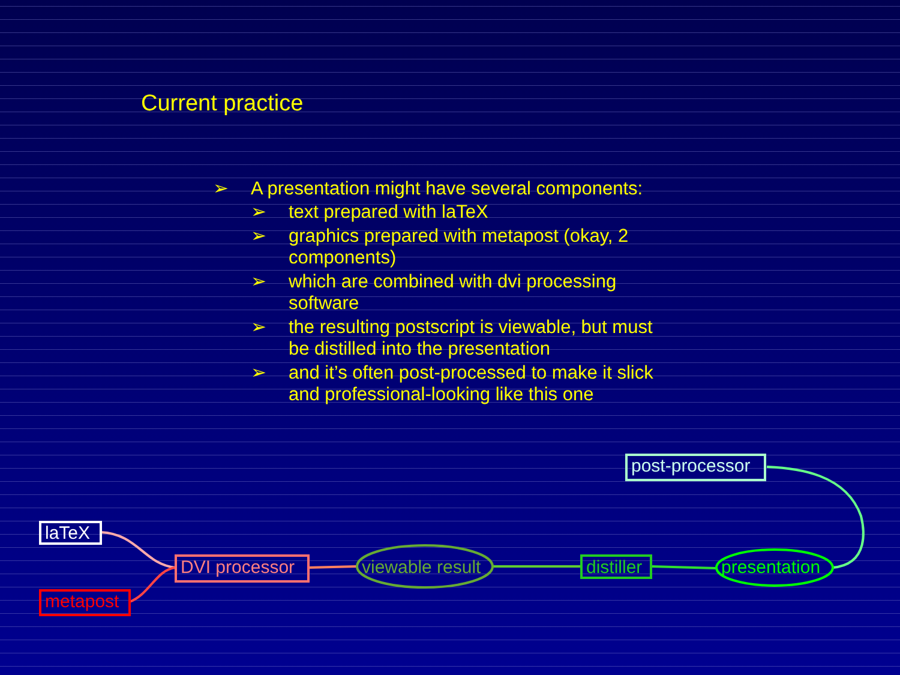Current practice
➢ A presentation might have several components:
➢ text prepared with laTeX
➢ graphics prepared with metapost (okay, 2 components)
➢ which are combined with dvi processing software
➢ the resulting postscript is viewable, but must be distilled into the presentation
➢ and it’s often post-processed to make it slick and professional-looking like this one
laTeX
metapost
DVI processor viewable result distiller presentation
post-processor